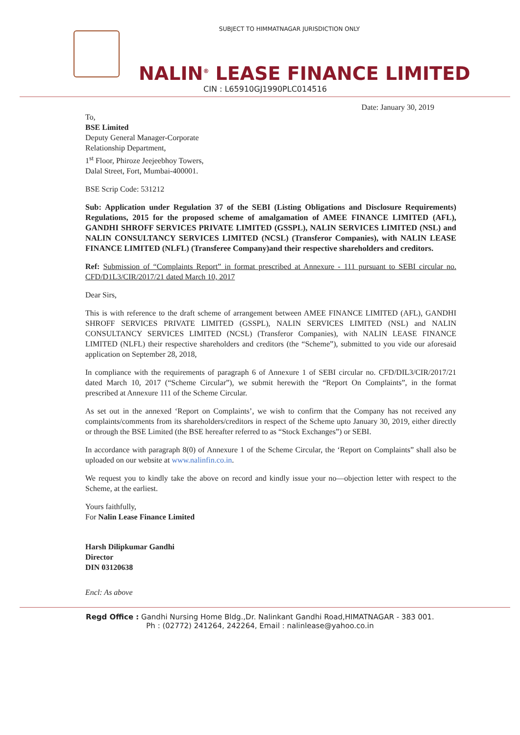SUBJECT TO HIMMATNAGAR JURISDICTION ONLY
NALIN<sup>®</sup> LEASE FINANCE LIMITED
CIN : L65910GJ1990PLC014516
Date: January 30, 2019
To,
BSE Limited
Deputy General Manager-Corporate
Relationship Department,
1<sup>st</sup> Floor, Phiroze Jeejeebhoy Towers,
Dalal Street, Fort, Mumbai-400001.
BSE Scrip Code: 531212
Sub: Application under Regulation 37 of the SEBI (Listing Obligations and Disclosure Requirements) Regulations, 2015 for the proposed scheme of amalgamation of AMEE FINANCE LIMITED (AFL), GANDHI SHROFF SERVICES PRIVATE LIMITED (GSSPL), NALIN SERVICES LIMITED (NSL) and NALIN CONSULTANCY SERVICES LIMITED (NCSL) (Transferor Companies), with NALIN LEASE FINANCE LIMITED (NLFL) (Transferee Company)and their respective shareholders and creditors.
Ref: Submission of “Complaints Report” in format prescribed at Annexure - 111 pursuant to SEBI circular no. CFD/D1L3/CIR/2017/21 dated March 10, 2017
Dear Sirs,
This is with reference to the draft scheme of arrangement between AMEE FINANCE LIMITED (AFL), GANDHI SHROFF SERVICES PRIVATE LIMITED (GSSPL), NALIN SERVICES LIMITED (NSL) and NALIN CONSULTANCY SERVICES LIMITED (NCSL) (Transferor Companies), with NALIN LEASE FINANCE LIMITED (NLFL) their respective shareholders and creditors (the “Scheme”), submitted to you vide our aforesaid application on September 28, 2018,
In compliance with the requirements of paragraph 6 of Annexure 1 of SEBI circular no. CFD/DIL3/CIR/2017/21 dated March 10, 2017 (“Scheme Circular”), we submit herewith the “Report On Complaints”, in the format prescribed at Annexure 111 of the Scheme Circular.
As set out in the annexed ‘Report on Complaints’, we wish to confirm that the Company has not received any complaints/comments from its shareholders/creditors in respect of the Scheme upto January 30, 2019, either directly or through the BSE Limited (the BSE hereafter referred to as “Stock Exchanges”) or SEBI.
In accordance with paragraph 8(0) of Annexure 1 of the Scheme Circular, the ‘Report on Complaints” shall also be uploaded on our website at www.nalinfin.co.in.
We request you to kindly take the above on record and kindly issue your no—objection letter with respect to the Scheme, at the earliest.
Yours faithfully,
For Nalin Lease Finance Limited
Harsh Dilipkumar Gandhi
Director
DIN 03120638
Encl: As above
Regd Office : Gandhi Nursing Home Bldg.,Dr. Nalinkant Gandhi Road,HIMATNAGAR - 383 001.
Ph : (02772) 241264, 242264, Email : nalinlease@yahoo.co.in